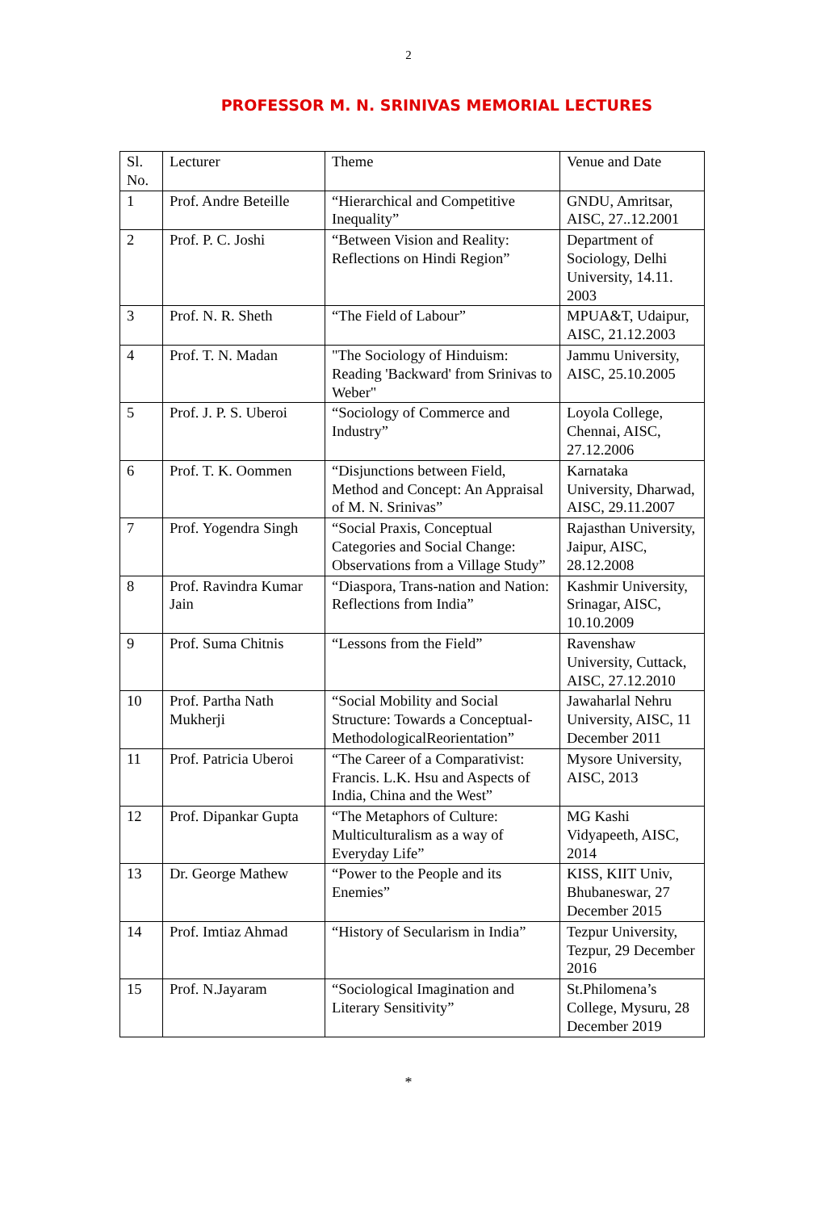2
PROFESSOR M. N. SRINIVAS MEMORIAL LECTURES
| Sl. No. | Lecturer | Theme | Venue and Date |
| 1 | Prof. Andre Beteille | “Hierarchical and Competitive Inequality” | GNDU, Amritsar, AISC, 27..12.2001 |
| 2 | Prof. P. C. Joshi | “Between Vision and Reality: Reflections on Hindi Region” | Department of Sociology, Delhi University, 14.11. 2003 |
| 3 | Prof. N. R. Sheth | “The Field of Labour” | MPUA&T, Udaipur, AISC, 21.12.2003 |
| 4 | Prof. T. N. Madan | "The Sociology of Hinduism: Reading 'Backward' from Srinivas to Weber" | Jammu University, AISC, 25.10.2005 |
| 5 | Prof. J. P. S. Uberoi | “Sociology of Commerce and Industry” | Loyola College, Chennai, AISC, 27.12.2006 |
| 6 | Prof. T. K. Oommen | “Disjunctions between Field, Method and Concept: An Appraisal of M. N. Srinivas” | Karnataka University, Dharwad, AISC, 29.11.2007 |
| 7 | Prof. Yogendra Singh | “Social Praxis, Conceptual Categories and Social Change: Observations from a Village Study” | Rajasthan University, Jaipur, AISC, 28.12.2008 |
| 8 | Prof. Ravindra Kumar Jain | “Diaspora, Trans-nation and Nation: Reflections from India” | Kashmir University, Srinagar, AISC, 10.10.2009 |
| 9 | Prof. Suma Chitnis | “Lessons from the Field” | Ravenshaw University, Cuttack, AISC, 27.12.2010 |
| 10 | Prof. Partha Nath Mukherji | “Social Mobility and Social Structure: Towards a Conceptual-MethodologicalReorientation” | Jawaharlal Nehru University, AISC, 11 December 2011 |
| 11 | Prof. Patricia Uberoi | “The Career of a Comparativist: Francis. L.K. Hsu and Aspects of India, China and the West” | Mysore University, AISC, 2013 |
| 12 | Prof. Dipankar Gupta | “The Metaphors of Culture: Multiculturalism as a way of Everyday Life” | MG Kashi Vidyapeeth, AISC, 2014 |
| 13 | Dr. George Mathew | “Power to the People and its Enemies” | KISS, KIIT Univ, Bhubaneswar, 27 December 2015 |
| 14 | Prof. Imtiaz Ahmad | “History of Secularism in India” | Tezpur University, Tezpur, 29 December 2016 |
| 15 | Prof. N.Jayaram | “Sociological Imagination and Literary Sensitivity” | St.Philomena’s College, Mysuru, 28 December 2019 |
*